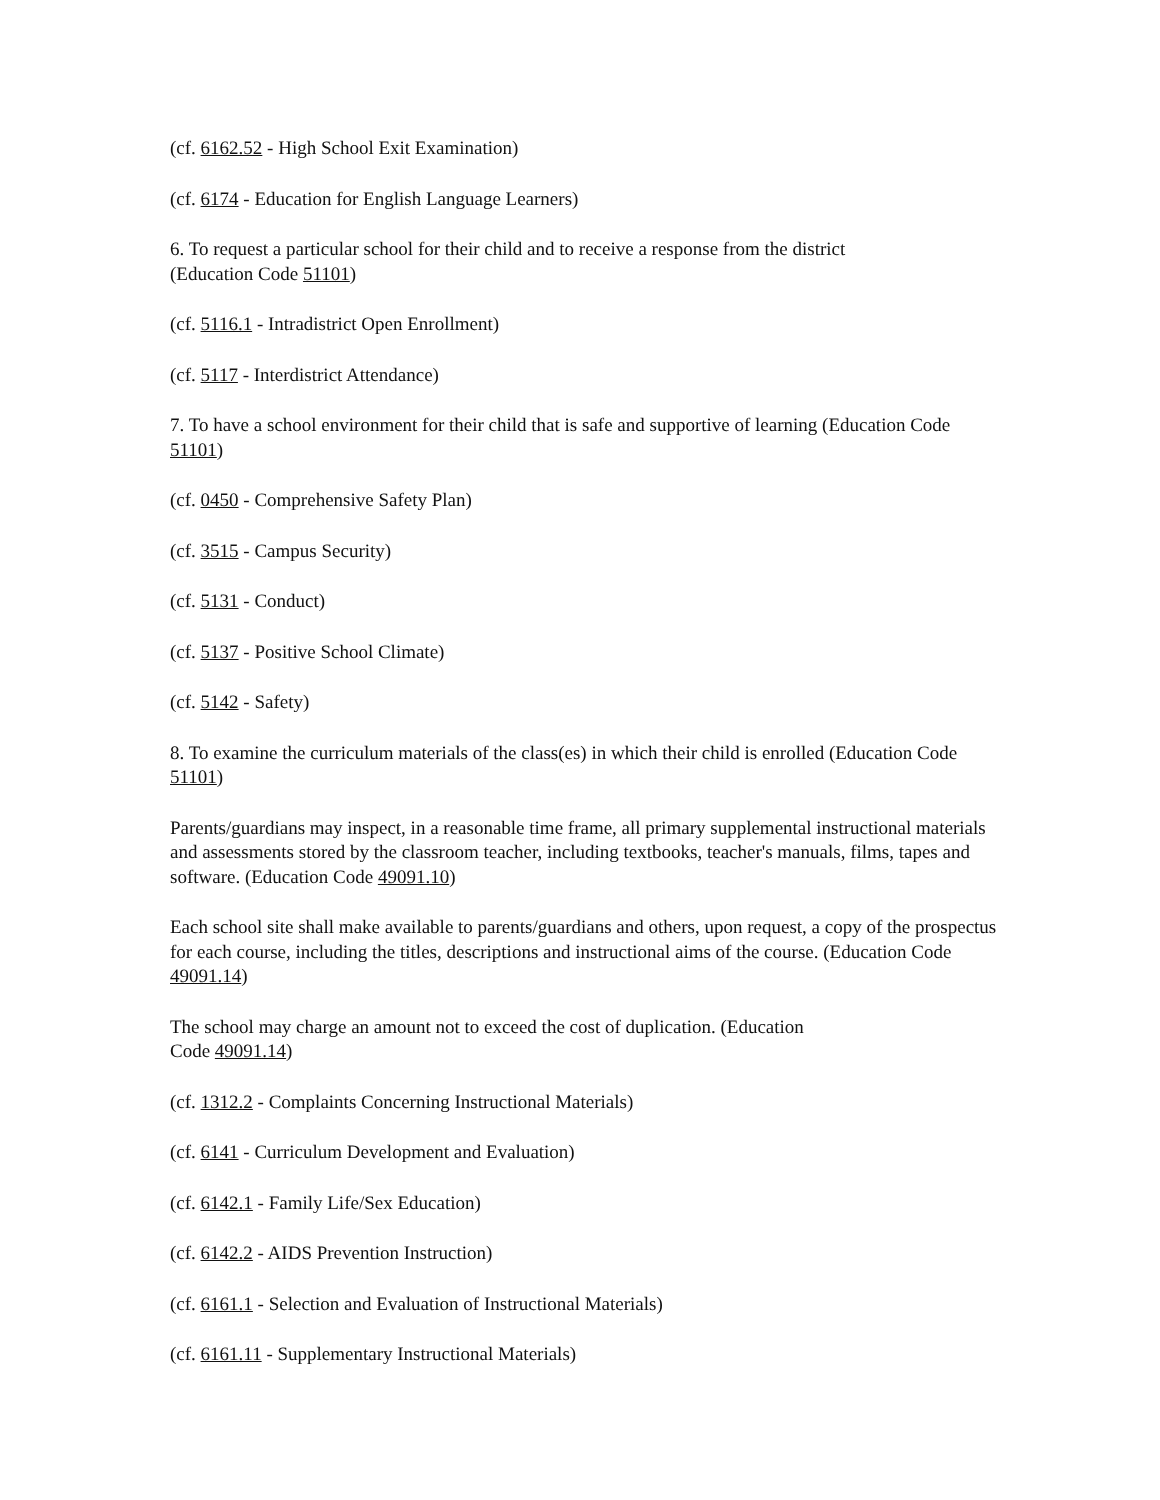(cf. 6162.52 - High School Exit Examination)
(cf. 6174 - Education for English Language Learners)
6. To request a particular school for their child and to receive a response from the district
(Education Code 51101)
(cf. 5116.1 - Intradistrict Open Enrollment)
(cf. 5117 - Interdistrict Attendance)
7. To have a school environment for their child that is safe and supportive of learning (Education Code 51101)
(cf. 0450 - Comprehensive Safety Plan)
(cf. 3515 - Campus Security)
(cf. 5131 - Conduct)
(cf. 5137 - Positive School Climate)
(cf. 5142 - Safety)
8. To examine the curriculum materials of the class(es) in which their child is enrolled (Education Code 51101)
Parents/guardians may inspect, in a reasonable time frame, all primary supplemental instructional materials and assessments stored by the classroom teacher, including textbooks, teacher's manuals, films, tapes and software. (Education Code 49091.10)
Each school site shall make available to parents/guardians and others, upon request, a copy of the prospectus for each course, including the titles, descriptions and instructional aims of the course. (Education Code 49091.14)
The school may charge an amount not to exceed the cost of duplication. (Education
Code 49091.14)
(cf. 1312.2 - Complaints Concerning Instructional Materials)
(cf. 6141 - Curriculum Development and Evaluation)
(cf. 6142.1 - Family Life/Sex Education)
(cf. 6142.2 - AIDS Prevention Instruction)
(cf. 6161.1 - Selection and Evaluation of Instructional Materials)
(cf. 6161.11 - Supplementary Instructional Materials)